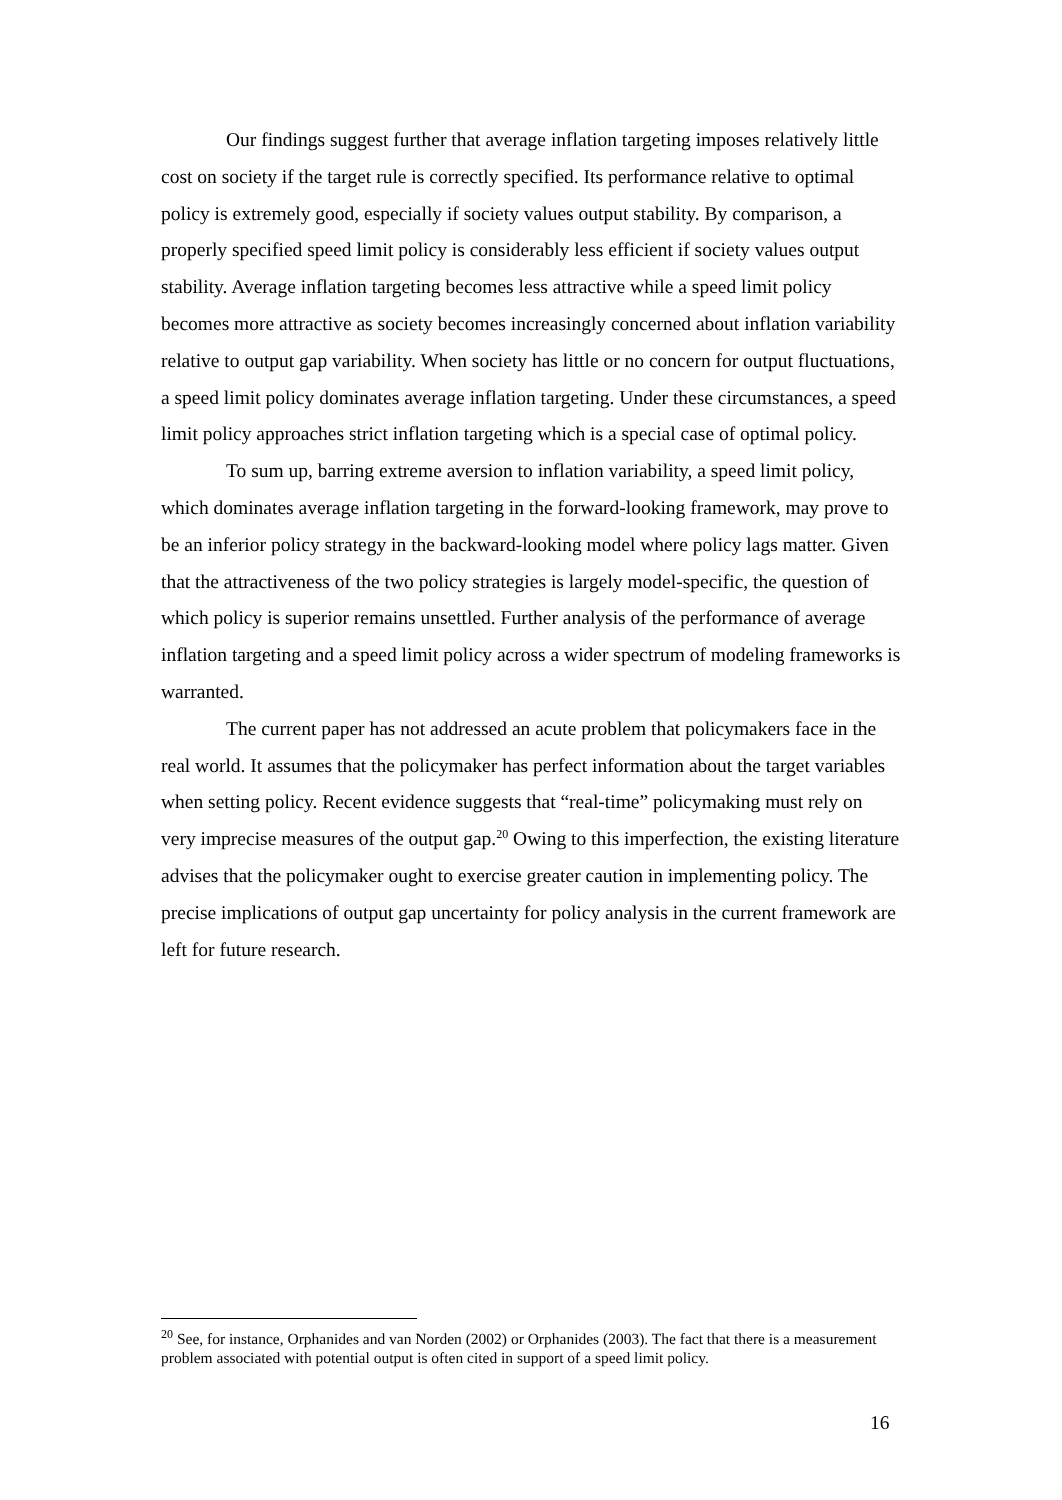Our findings suggest further that average inflation targeting imposes relatively little cost on society if the target rule is correctly specified. Its performance relative to optimal policy is extremely good, especially if society values output stability. By comparison, a properly specified speed limit policy is considerably less efficient if society values output stability. Average inflation targeting becomes less attractive while a speed limit policy becomes more attractive as society becomes increasingly concerned about inflation variability relative to output gap variability. When society has little or no concern for output fluctuations, a speed limit policy dominates average inflation targeting. Under these circumstances, a speed limit policy approaches strict inflation targeting which is a special case of optimal policy.
To sum up, barring extreme aversion to inflation variability, a speed limit policy, which dominates average inflation targeting in the forward-looking framework, may prove to be an inferior policy strategy in the backward-looking model where policy lags matter. Given that the attractiveness of the two policy strategies is largely model-specific, the question of which policy is superior remains unsettled. Further analysis of the performance of average inflation targeting and a speed limit policy across a wider spectrum of modeling frameworks is warranted.
The current paper has not addressed an acute problem that policymakers face in the real world. It assumes that the policymaker has perfect information about the target variables when setting policy. Recent evidence suggests that “real-time” policymaking must rely on very imprecise measures of the output gap.<sup>20</sup> Owing to this imperfection, the existing literature advises that the policymaker ought to exercise greater caution in implementing policy. The precise implications of output gap uncertainty for policy analysis in the current framework are left for future research.
<sup>20</sup> See, for instance, Orphanides and van Norden (2002) or Orphanides (2003). The fact that there is a measurement problem associated with potential output is often cited in support of a speed limit policy.
16